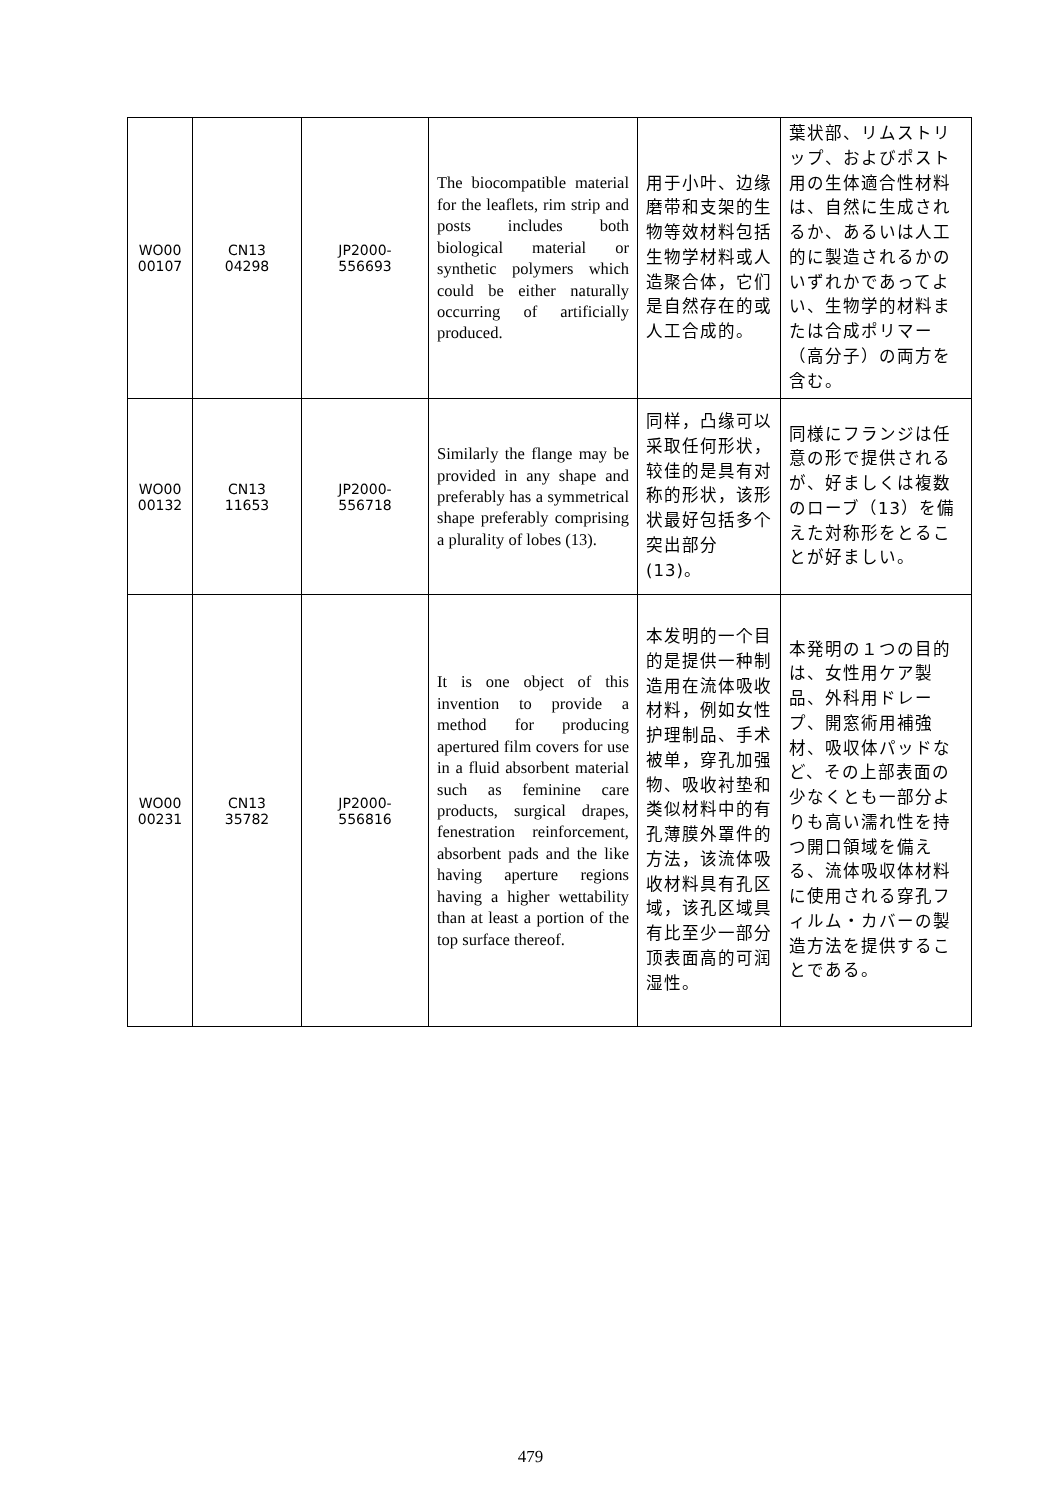| WO00 00107 | CN13 04298 | JP2000- 556693 | The biocompatible material for the leaflets, rim strip and posts includes both biological material or synthetic polymers which could be either naturally occurring of artificially produced. | 用于小叶、边缘磨带和支架的生物等效材料包括生物学材料或人造聚合体，它们是自然存在的或人工合成的。 | 葉状部、リムストリップ、およびポスト用の生体適合性材料は、自然に生成されるか、あるいは人工的に製造されるかのいずれかであってよい、生物学的材料または合成ポリマー（高分子）の両方を含む。 |
| WO00 00132 | CN13 11653 | JP2000- 556718 | Similarly the flange may be provided in any shape and preferably has a symmetrical shape preferably comprising a plurality of lobes (13). | 同样，凸缘可以采取任何形状，较佳的是具有对称的形状，该形状最好包括多个突出部分(13)。 | 同様にフランジは任意の形で提供されるが、好ましくは複数のローブ（13）を備えた対称形をとることが好ましい。 |
| WO00 00231 | CN13 35782 | JP2000- 556816 | It is one object of this invention to provide a method for producing apertured film covers for use in a fluid absorbent material such as feminine care products, surgical drapes, fenestration reinforcement, absorbent pads and the like having aperture regions having a higher wettability than at least a portion of the top surface thereof. | 本发明的一个目的是提供一种制造用在流体吸收材料，例如女性护理制品、手术被单，穿孔加强物、吸收衬垫和类似材料中的有孔薄膜外罩件的方法，该流体吸收材料具有孔区域，该孔区域具有比至少一部分顶表面高的可润湿性。 | 本発明の１つの目的は、女性用ケア製品、外科用ドレープ、開窓術用補強材、吸収体パッドなど、その上部表面の少なくとも一部分よりも高い濡れ性を持つ開口領域を備える、流体吸収体材料に使用される穿孔フィルム・カバーの製造方法を提供することである。 |
479